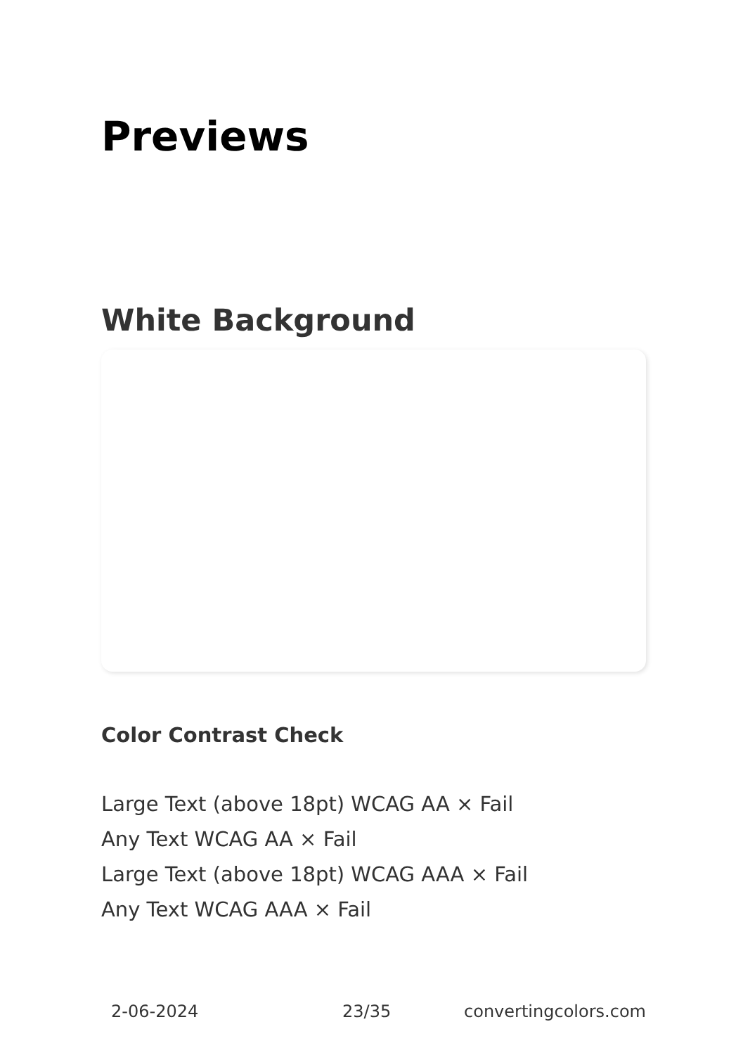Previews
White Background
Color Contrast Check
Large Text (above 18pt) WCAG AA × Fail
Any Text WCAG AA × Fail
Large Text (above 18pt) WCAG AAA × Fail
Any Text WCAG AAA × Fail
2-06-2024 23/35 convertingcolors.com